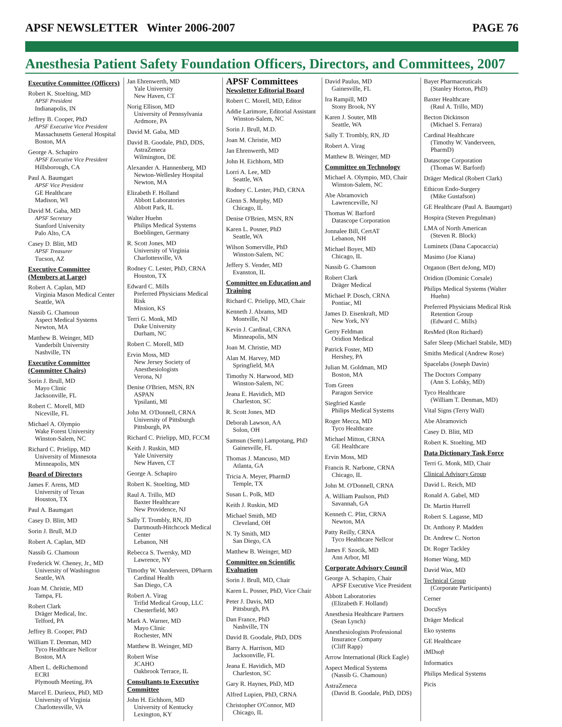APSF NEWSLETTER Winter 2006-2007 PAGE 76
Anesthesia Patient Safety Foundation Officers, Directors, and Committees, 2007
Executive Committee (Officers)
Robert K. Stoelting, MD
APSF President
Indianapolis, IN
Jeffrey B. Cooper, PhD
APSF Executive Vice President
Massachusetts General Hospital
Boston, MA
George A. Schapiro
APSF Executive Vice President
Hillsborough, CA
Paul A. Baumgart
APSF Vice President
GE Healthcare
Madison, WI
David M. Gaba, MD
APSF Secretary
Stanford University
Palo Alto, CA
Casey D. Blitt, MD
APSF Treasurer
Tucson, AZ
Executive Committee (Members at Large)
Robert A. Caplan, MD
Virginia Mason Medical Center
Seattle, WA
Nassib G. Chamoun
Aspect Medical Systems
Newton, MA
Matthew B. Weinger, MD
Vanderbilt University
Nashville, TN
Executive Committee (Committee Chairs)
Sorin J. Brull, MD
Mayo Clinic
Jacksonville, FL
Robert C. Morell, MD
Niceville, FL
Michael A. Olympio
Wake Forest University
Winston-Salem, NC
Richard C. Prielipp, MD
University of Minnesota
Minneapolis, MN
Board of Directors
James F. Arens, MD
University of Texas
Houston, TX
Paul A. Baumgart
Casey D. Blitt, MD
Sorin J. Brull, M.D
Robert A. Caplan, MD
Nassib G. Chamoun
Frederick W. Cheney, Jr., MD
University of Washington
Seattle, WA
Joan M. Christie, MD
Tampa, FL
Robert Clark
Dräger Medical, Inc.
Telford, PA
Jeffrey B. Cooper, PhD
William T. Denman, MD
Tyco Healthcare Nellcor
Boston, MA
Albert L. deRichemond
ECRI
Plymouth Meeting, PA
Marcel E. Durieux, PhD, MD
University of Virginia
Charlottesville, VA
Jan Ehrenwerth, MD
Yale University
New Haven, CT
Norig Ellison, MD
University of Pennsylvania
Ardmore, PA
David M. Gaba, MD
David B. Goodale, PhD, DDS,
AstraZeneca
Wilmington, DE
Alexander A. Hannenberg, MD
Newton-Wellesley Hospital
Newton, MA
Elizabeth F. Holland
Abbott Laboratories
Abbott Park, IL
Walter Huehn
Philips Medical Systems
Boeblingen, Germany
R. Scott Jones, MD
University of Virginia
Charlottesville, VA
Rodney C. Lester, PhD, CRNA
Houston, TX
Edward C. Mills
Preferred Physicians Medical Risk
Mission, KS
Terri G. Monk, MD
Duke University
Durham, NC
Robert C. Morell, MD
Ervin Moss, MD
New Jersey Society of Anesthesiologists
Verona, NJ
Denise O'Brien, MSN, RN
ASPAN
Ypsilanti, MI
John M. O'Donnell, CRNA
University of Pittsburgh
Pittsburgh, PA
Richard C. Prielipp, MD, FCCM
Keith J. Ruskin, MD
Yale University
New Haven, CT
George A. Schapiro
Robert K. Stoelting, MD
Raul A. Trillo, MD
Baxter Healthcare
New Providence, NJ
Sally T. Trombly, RN, JD
Dartmouth-Hitchcock Medical Center
Lebanon, NH
Rebecca S. Twersky, MD
Lawrence, NY
Timothy W. Vanderveen, DPharm
Cardinal Health
San Diego, CA
Robert A. Virag
Trifid Medical Group, LLC
Chesterfield, MO
Mark A. Warner, MD
Mayo Clinic
Rochester, MN
Matthew B. Weinger, MD
Robert Wise
JCAHO
Oakbrook Terrace, IL
Consultants to Executive Committee
John H. Eichhorn, MD
University of Kentucky
Lexington, KY
APSF Committees
Newsletter Editorial Board
Robert C. Morell, MD, Editor
Addie Larimore, Editorial Assistant
Winston-Salem, NC
Sorin J. Brull, M.D.
Joan M. Christie, MD
Jan Ehrenwerth, MD
John H. Eichhorn, MD
Lorri A. Lee, MD
Seattle, WA
Rodney C. Lester, PhD, CRNA
Glenn S. Murphy, MD
Chicago, IL
Denise O'Brien, MSN, RN
Karen L. Posner, PhD
Seattle, WA
Wilson Somerville, PhD
Winston-Salem, NC
Jeffery S. Vender, MD
Evanston, IL
Committee on Education and Training
Richard C. Prielipp, MD, Chair
Kenneth J. Abrams, MD
Montville, NJ
Kevin J. Cardinal, CRNA
Minneapolis, MN
Joan M. Christie, MD
Alan M. Harvey, MD
Springfield, MA
Timothy N. Harwood, MD
Winston-Salem, NC
Jeana E. Havidich, MD
Charleston, SC
R. Scott Jones, MD
Deborah Lawson, AA
Solon, OH
Samsun (Sem) Lampotang, PhD
Gainesville, FL
Thomas J. Mancuso, MD
Atlanta, GA
Tricia A. Meyer, PharmD
Temple, TX
Susan L. Polk, MD
Keith J. Ruskin, MD
Michael Smith, MD
Cleveland, OH
N. Ty Smith, MD
San Diego, CA
Matthew B. Weinger, MD
Committee on Scientific Evaluation
Sorin J. Brull, MD, Chair
Karen L. Posner, PhD, Vice Chair
Peter J. Davis, MD
Pittsburgh, PA
Dan France, PhD
Nashville, TN
David B. Goodale, PhD, DDS
Barry A. Harrison, MD
Jacksonville, FL
Jeana E. Havidich, MD
Charleston, SC
Gary R. Haynes, PhD, MD
Alfred Lupien, PhD, CRNA
Christopher O'Connor, MD
Chicago, IL
David Paulus, MD
Gainesville, FL
Ira Rampill, MD
Stony Brook, NY
Karen J. Souter, MB
Seattle, WA
Sally T. Trombly, RN, JD
Robert A. Virag
Matthew B. Weinger, MD
Committee on Technology
Michael A. Olympio, MD, Chair
Winston-Salem, NC
Abe Abramovich
Lawrenceville, NJ
Thomas W. Barford
Datascope Corporation
Jonnalee Bill, CertAT
Lebanon, NH
Michael Boyer, MD
Chicago, IL
Nassib G. Chamoun
Robert Clark
Dräger Medical
Michael P. Dosch, CRNA
Pontiac, MI
James D. Eisenkraft, MD
New York, NY
Gerry Feldman
Oridion Medical
Patrick Foster, MD
Hershey, PA
Julian M. Goldman, MD
Boston, MA
Tom Green
Paragon Service
Siegfried Kastle
Philips Medical Systems
Roger Mecca, MD
Tyco Healthcare
Michael Mitton, CRNA
GE Healthcare
Ervin Moss, MD
Francis R. Narbone, CRNA
Chicago, IL
John M. O'Donnell, CRNA
A. William Paulson, PhD
Savannah, GA
Kenneth C. Plitt, CRNA
Newton, MA
Patty Reilly, CRNA
Tyco Healthcare Nellcor
James F. Szocik, MD
Ann Arbor, MI
Corporate Advisory Council
George A. Schapiro, Chair
APSF Executive Vice President
Abbott Laboratories
(Elizabeth F. Holland)
Anesthesia Healthcare Partners
(Sean Lynch)
Anesthesiologists Professional Insurance Company
(Cliff Rapp)
Arrow International (Rick Eagle)
Aspect Medical Systems
(Nassib G. Chamoun)
AstraZeneca
(David B. Goodale, PhD, DDS)
Bayer Pharmaceuticals
(Stanley Horton, PhD)
Baxter Healthcare
(Raul A. Trillo, MD)
Becton Dickinson
(Michael S. Ferrara)
Cardinal Healthcare
(Timothy W. Vanderveen, PharmD)
Datascope Corporation
(Thomas W. Barford)
Dräger Medical (Robert Clark)
Ethicon Endo-Surgery
(Mike Gustafson)
GE Healthcare (Paul A. Baumgart)
Hospira (Steven Pregulman)
LMA of North American
(Steven R. Block)
Luminetx (Dana Capocaccia)
Masimo (Joe Kiana)
Organon (Bert deJong, MD)
Oridion (Dominic Corsale)
Philips Medical Systems (Walter Huehn)
Preferred Physicians Medical Risk Retention Group
(Edward C. Mills)
ResMed (Ron Richard)
Safer Sleep (Michael Stabile, MD)
Smiths Medical (Andrew Rose)
Spacelabs (Joseph Davin)
The Doctors Company
(Ann S. Lofsky, MD)
Tyco Healthcare
(William T. Denman, MD)
Vital Signs (Terry Wall)
Abe Abramovich
Casey D. Blitt, MD
Robert K. Stoelting, MD
Data Dictionary Task Force
Terri G. Monk, MD, Chair
Clinical Advisory Group
David L. Reich, MD
Ronald A. Gabel, MD
Dr. Martin Hurrell
Robert S. Lagasse, MD
Dr. Anthony P. Madden
Dr. Andrew C. Norton
Dr. Roger Tackley
Homer Wang, MD
David Wax, MD
Technical Group
(Corporate Participants)
Cerner
DocuSys
Dräger Medical
Eko systems
GE Healthcare
iMDsoft
Informatics
Philips Medical Systems
Picis